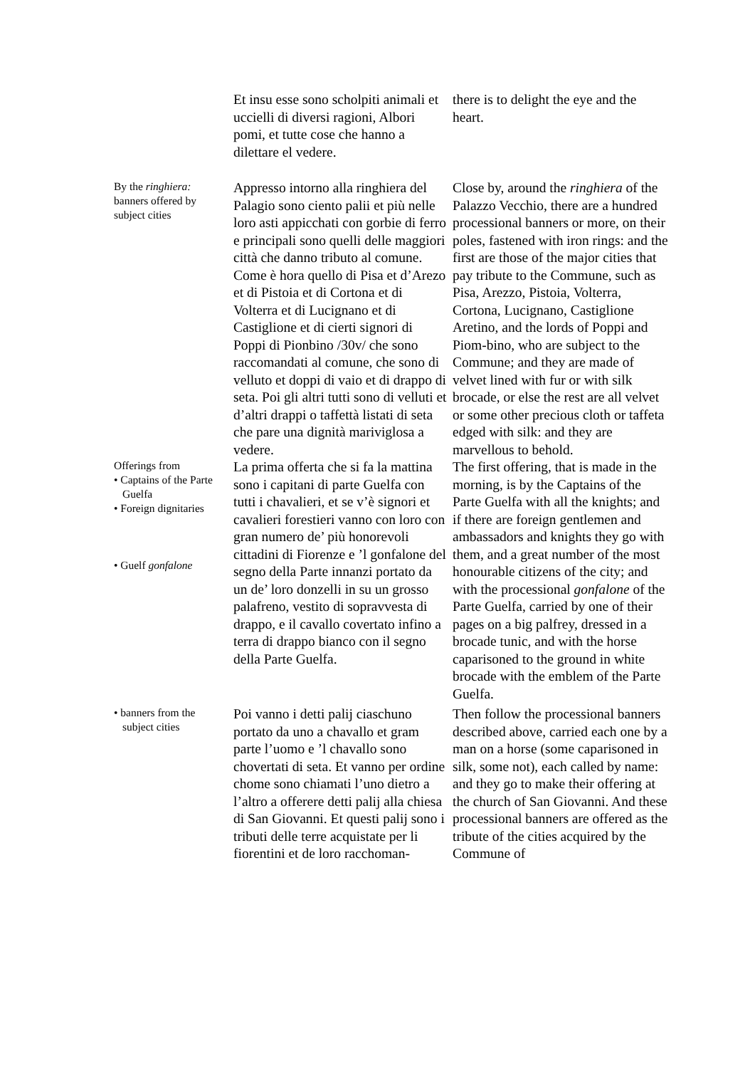Et insu esse sono scholpiti animali et uccielli di diversi ragioni, Albori pomi, et tutte cose che hanno a dilettare el vedere.
there is to delight the eye and the heart.
By the ringhiera: banners offered by subject cities
Appresso intorno alla ringhiera del Palagio sono ciento palii et più nelle loro asti appicchati con gorbie di ferro e principali sono quelli delle maggiori città che danno tributo al comune. Come è hora quello di Pisa et d’Arezo et di Pistoia et di Cortona et di Volterra et di Lucignano et di Castiglione et di cierti signori di Poppi di Pionbino /30v/ che sono raccomandati al comune, che sono di velluto et doppi di vaio et di drappo di seta. Poi gli altri tutti sono di velluti et d’altri drappi o taffettà listati di seta che pare una dignità mariviglosa a vedere.
Close by, around the ringhiera of the Palazzo Vecchio, there are a hundred processional banners or more, on their poles, fastened with iron rings: and the first are those of the major cities that pay tribute to the Commune, such as Pisa, Arezzo, Pistoia, Volterra, Cortona, Lucignano, Castiglione Aretino, and the lords of Poppi and Piom-bino, who are subject to the Commune; and they are made of velvet lined with fur or with silk brocade, or else the rest are all velvet or some other precious cloth or taffeta edged with silk: and they are marvellous to behold.
Offerings from
• Captains of the Parte Guelfa
• Foreign dignitaries
• Guelf gonfalone
La prima offerta che si fa la mattina sono i capitani di parte Guelfa con tutti i chavalieri, et se v’è signori et cavalieri forestieri vanno con loro con gran numero de’ più honorevoli cittadini di Fiorenze e ’l gonfalone del segno della Parte innanzi portato da un de’ loro donzelli in su un grosso palafreno, vestito di sopravvesta di drappo, e il cavallo covertato infino a terra di drappo bianco con il segno della Parte Guelfa.
The first offering, that is made in the morning, is by the Captains of the Parte Guelfa with all the knights; and if there are foreign gentlemen and ambassadors and knights they go with them, and a great number of the most honourable citizens of the city; and with the processional gonfalone of the Parte Guelfa, carried by one of their pages on a big palfrey, dressed in a brocade tunic, and with the horse caparisoned to the ground in white brocade with the emblem of the Parte Guelfa.
• banners from the subject cities
Poi vanno i detti palij ciaschuno portato da uno a chavallo et gram parte l’uomo e ’l chavallo sono chovertati di seta. Et vanno per ordine chome sono chiamati l’uno dietro a l’altro a offerere detti palij alla chiesa di San Giovanni. Et questi palij sono i tributi delle terre acquistate per li fiorentini et de loro racchoman-
Then follow the processional banners described above, carried each one by a man on a horse (some caparisoned in silk, some not), each called by name: and they go to make their offering at the church of San Giovanni. And these processional banners are offered as the tribute of the cities acquired by the Commune of